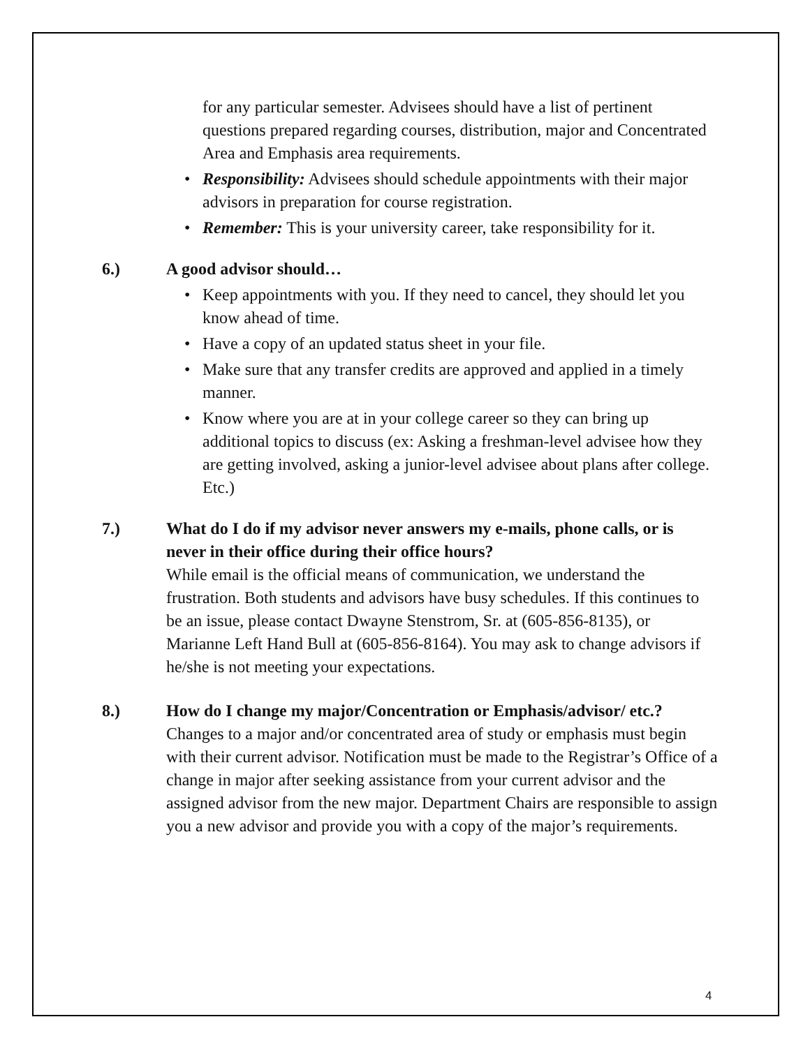for any particular semester. Advisees should have a list of pertinent questions prepared regarding courses, distribution, major and Concentrated Area and Emphasis area requirements.
• Responsibility: Advisees should schedule appointments with their major advisors in preparation for course registration.
• Remember: This is your university career, take responsibility for it.
6.) A good advisor should…
• Keep appointments with you. If they need to cancel, they should let you know ahead of time.
• Have a copy of an updated status sheet in your file.
• Make sure that any transfer credits are approved and applied in a timely manner.
• Know where you are at in your college career so they can bring up additional topics to discuss (ex: Asking a freshman-level advisee how they are getting involved, asking a junior-level advisee about plans after college. Etc.)
7.) What do I do if my advisor never answers my e-mails, phone calls, or is never in their office during their office hours?
While email is the official means of communication, we understand the frustration. Both students and advisors have busy schedules. If this continues to be an issue, please contact Dwayne Stenstrom, Sr. at (605-856-8135), or Marianne Left Hand Bull at (605-856-8164). You may ask to change advisors if he/she is not meeting your expectations.
8.) How do I change my major/Concentration or Emphasis/advisor/ etc.?
Changes to a major and/or concentrated area of study or emphasis must begin with their current advisor. Notification must be made to the Registrar’s Office of a change in major after seeking assistance from your current advisor and the assigned advisor from the new major. Department Chairs are responsible to assign you a new advisor and provide you with a copy of the major’s requirements.
4